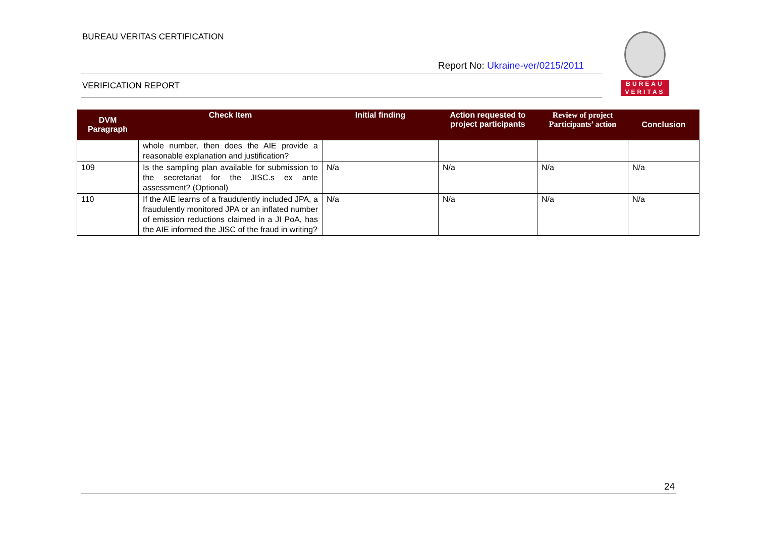BUREAU VERITAS CERTIFICATION
BUREAU
VERITAS
Report No: Ukraine-ver/0215/2011
VERIFICATION REPORT
| DVM Paragraph | Check Item | Initial finding | Action requested to project participants | Review of project Participants’ action | Conclusion |
| --- | --- | --- | --- | --- | --- |
| | whole number, then does the AIE provide a reasonable explanation and justification? | | | | |
| 109 | Is the sampling plan available for submission to the secretariat for the JISC.s ex ante assessment? (Optional) | N/a | N/a | N/a | N/a |
| 110 | If the AIE learns of a fraudulently included JPA, a fraudulently monitored JPA or an inflated number of emission reductions claimed in a JI PoA, has the AIE informed the JISC of the fraud in writing? | N/a | N/a | N/a | N/a |
24